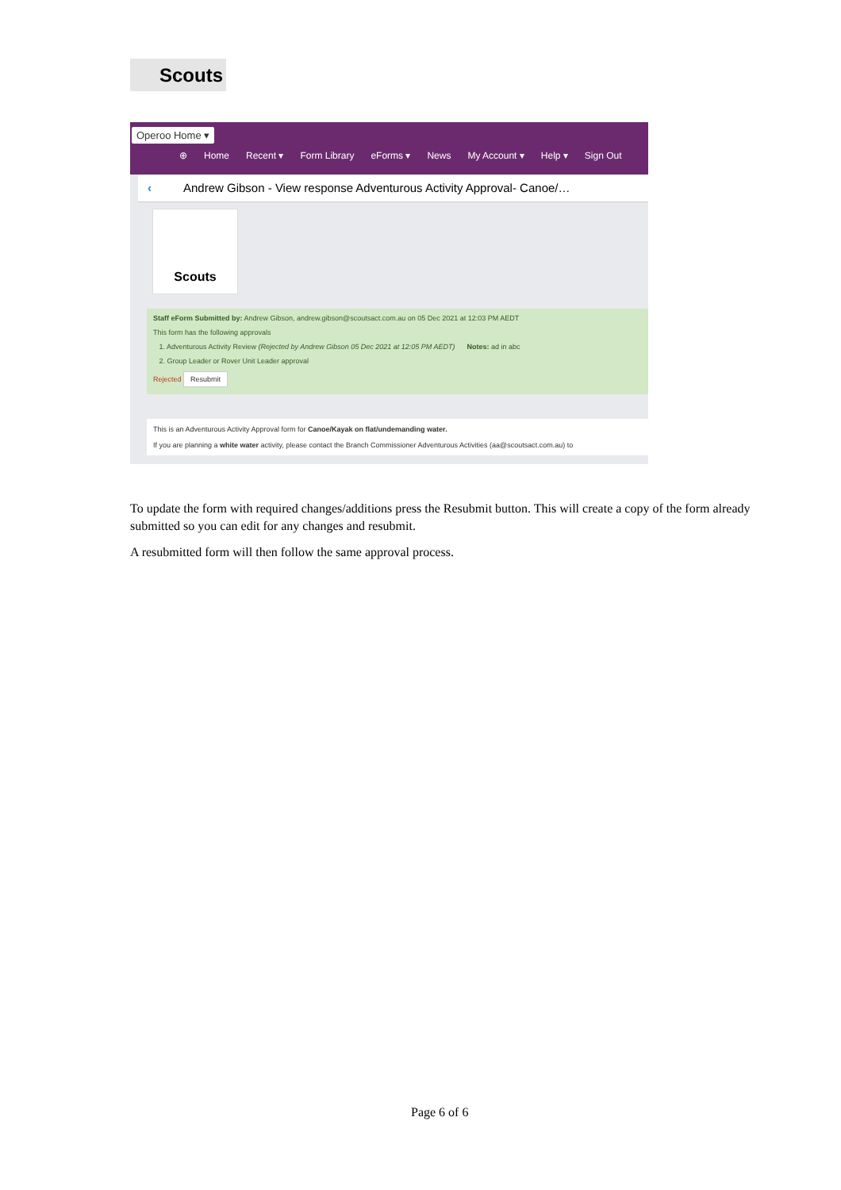Scouts
Operoo Home ▾
⊕ Home Recent ▾ Form Library eForms ▾ News My Account ▾ Help ▾ Sign Out
‹ Andrew Gibson - View response Adventurous Activity Approval- Canoe/…
Scouts
Staff eForm Submitted by: Andrew Gibson, andrew.gibson@scoutsact.com.au on 05 Dec 2021 at 12:03 PM AEDT
This form has the following approvals
1. Adventurous Activity Review (Rejected by Andrew Gibson 05 Dec 2021 at 12:05 PM AEDT) Notes: ad in abc
2. Group Leader or Rover Unit Leader approval
Rejected Resubmit
This is an Adventurous Activity Approval form for Canoe/Kayak on flat/undemanding water.
If you are planning a white water activity, please contact the Branch Commissioner Adventurous Activities (aa@scoutsact.com.au) to
To update the form with required changes/additions press the Resubmit button. This will create a copy of the form already submitted so you can edit for any changes and resubmit.
A resubmitted form will then follow the same approval process.
Page 6 of 6